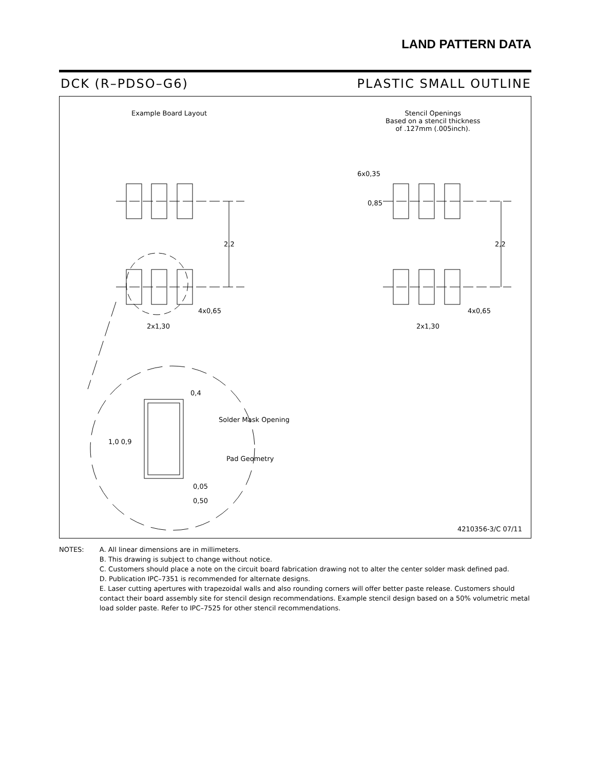LAND PATTERN DATA
DCK (R–PDSO–G6) PLASTIC SMALL OUTLINE
Example Board Layout
Stencil Openings
Based on a stencil thickness
of .127mm (.005inch).
6x0,35
0,85
2,2 2,2
4x0,65
2x1,30
4x0,65
2x1,30
0,4
Solder Mask Opening
1,0 0,9
Pad Geometry
0,05
0,50
4210356-3/C 07/11
NOTES: A. All linear dimensions are in millimeters.
B. This drawing is subject to change without notice.
C. Customers should place a note on the circuit board fabrication drawing not to alter the center solder mask defined pad.
D. Publication IPC–7351 is recommended for alternate designs.
E. Laser cutting apertures with trapezoidal walls and also rounding corners will offer better paste release. Customers should contact their board assembly site for stencil design recommendations. Example stencil design based on a 50% volumetric metal load solder paste. Refer to IPC–7525 for other stencil recommendations.